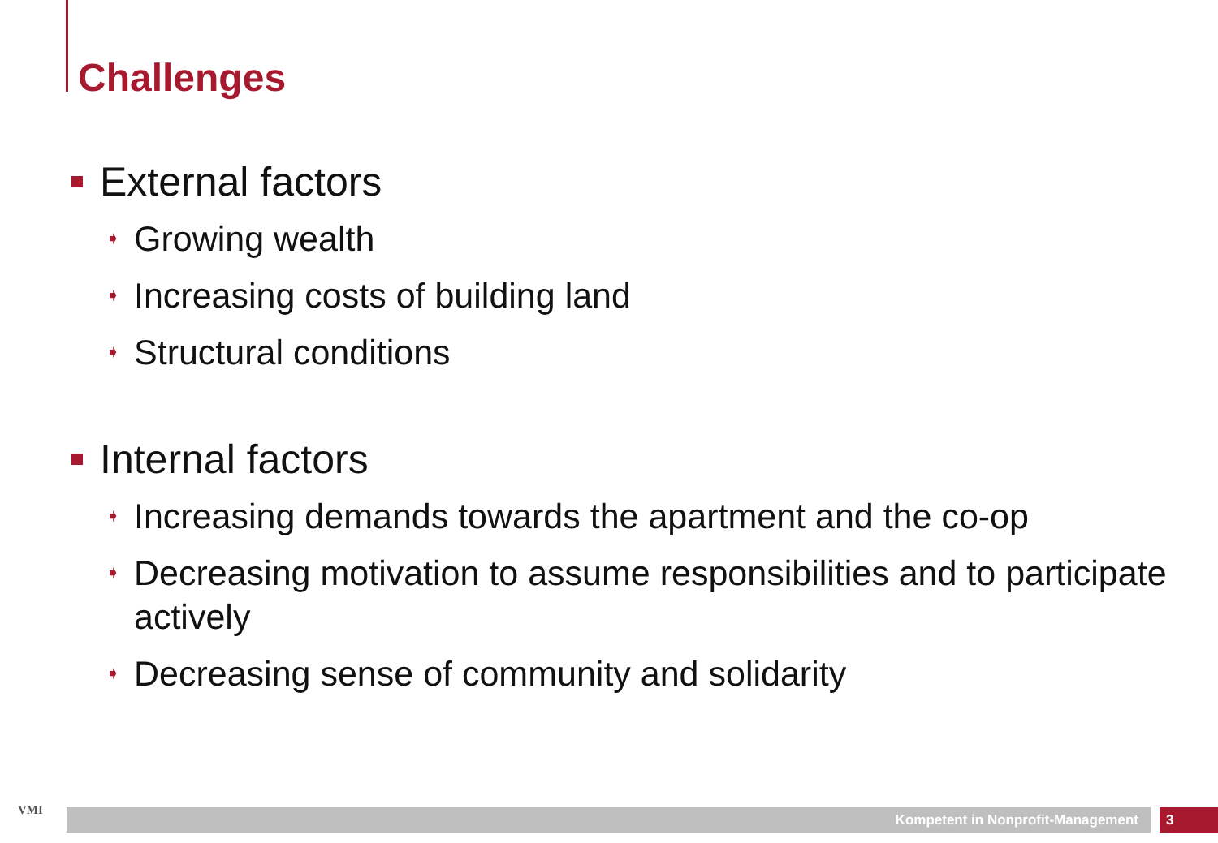Challenges
External factors
➧ Growing wealth
➧ Increasing costs of building land
➧ Structural conditions
Internal factors
➧ Increasing demands towards the apartment and the co-op
➧ Decreasing motivation to assume responsibilities and to participate actively
➧ Decreasing sense of community and solidarity
VMI Kompetent in Nonprofit-Management 3